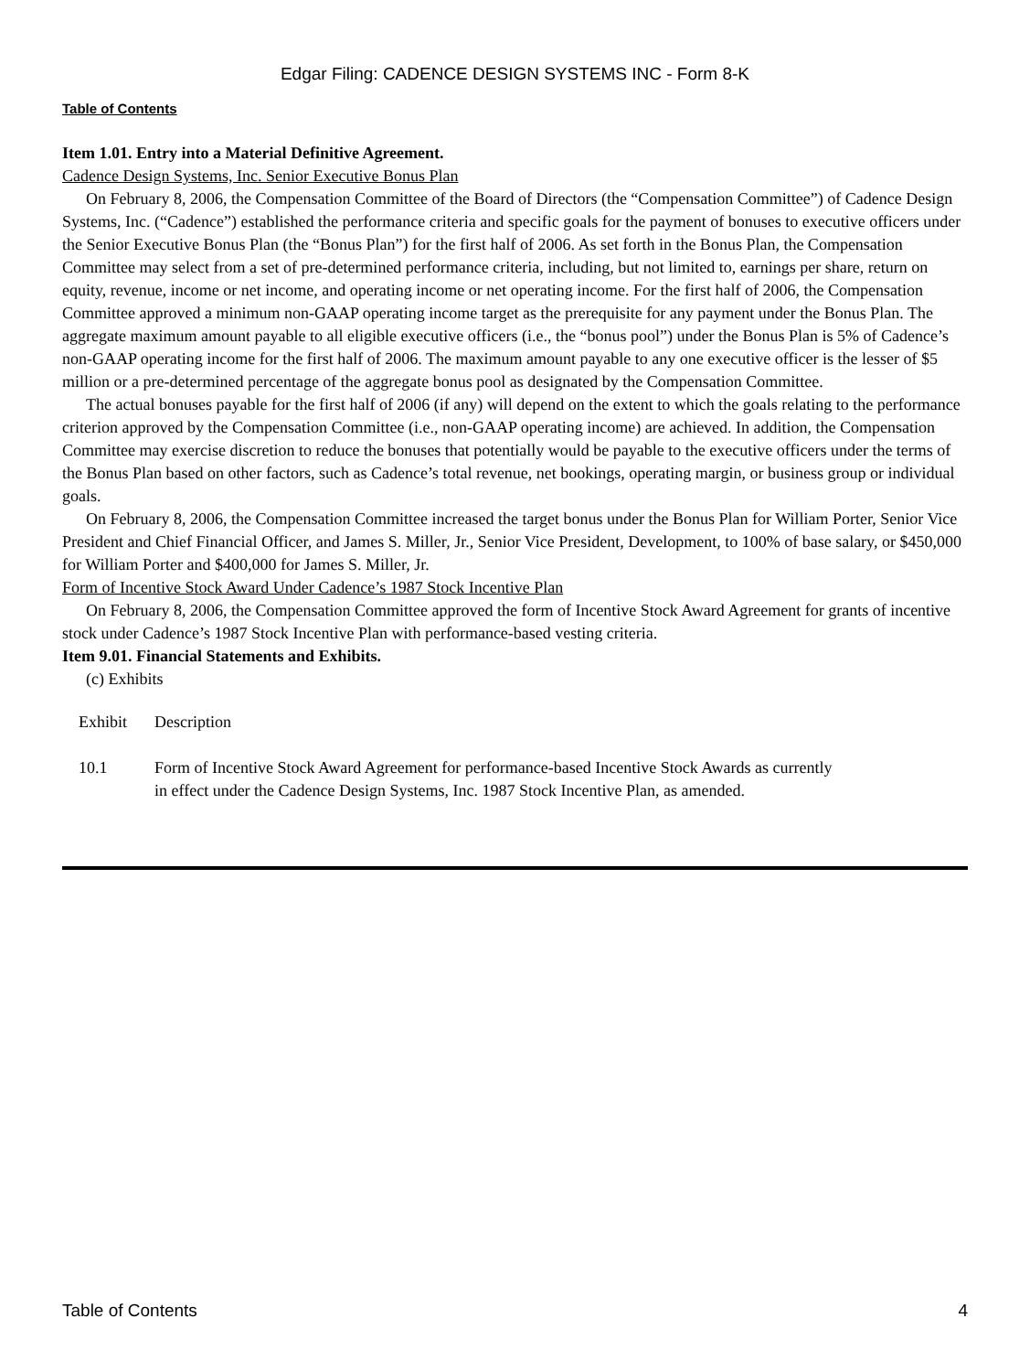Edgar Filing: CADENCE DESIGN SYSTEMS INC - Form 8-K
Table of Contents
Item 1.01. Entry into a Material Definitive Agreement.
Cadence Design Systems, Inc. Senior Executive Bonus Plan
On February 8, 2006, the Compensation Committee of the Board of Directors (the “Compensation Committee”) of Cadence Design Systems, Inc. (“Cadence”) established the performance criteria and specific goals for the payment of bonuses to executive officers under the Senior Executive Bonus Plan (the “Bonus Plan”) for the first half of 2006. As set forth in the Bonus Plan, the Compensation Committee may select from a set of pre-determined performance criteria, including, but not limited to, earnings per share, return on equity, revenue, income or net income, and operating income or net operating income. For the first half of 2006, the Compensation Committee approved a minimum non-GAAP operating income target as the prerequisite for any payment under the Bonus Plan. The aggregate maximum amount payable to all eligible executive officers (i.e., the “bonus pool”) under the Bonus Plan is 5% of Cadence’s non-GAAP operating income for the first half of 2006. The maximum amount payable to any one executive officer is the lesser of $5 million or a pre-determined percentage of the aggregate bonus pool as designated by the Compensation Committee.
The actual bonuses payable for the first half of 2006 (if any) will depend on the extent to which the goals relating to the performance criterion approved by the Compensation Committee (i.e., non-GAAP operating income) are achieved. In addition, the Compensation Committee may exercise discretion to reduce the bonuses that potentially would be payable to the executive officers under the terms of the Bonus Plan based on other factors, such as Cadence’s total revenue, net bookings, operating margin, or business group or individual goals.
On February 8, 2006, the Compensation Committee increased the target bonus under the Bonus Plan for William Porter, Senior Vice President and Chief Financial Officer, and James S. Miller, Jr., Senior Vice President, Development, to 100% of base salary, or $450,000 for William Porter and $400,000 for James S. Miller, Jr.
Form of Incentive Stock Award Under Cadence’s 1987 Stock Incentive Plan
On February 8, 2006, the Compensation Committee approved the form of Incentive Stock Award Agreement for grants of incentive stock under Cadence’s 1987 Stock Incentive Plan with performance-based vesting criteria.
Item 9.01. Financial Statements and Exhibits.
(c) Exhibits
| Exhibit | Description |
| --- | --- |
| 10.1 | Form of Incentive Stock Award Agreement for performance-based Incentive Stock Awards as currently in effect under the Cadence Design Systems, Inc. 1987 Stock Incentive Plan, as amended. |
Table of Contents 4